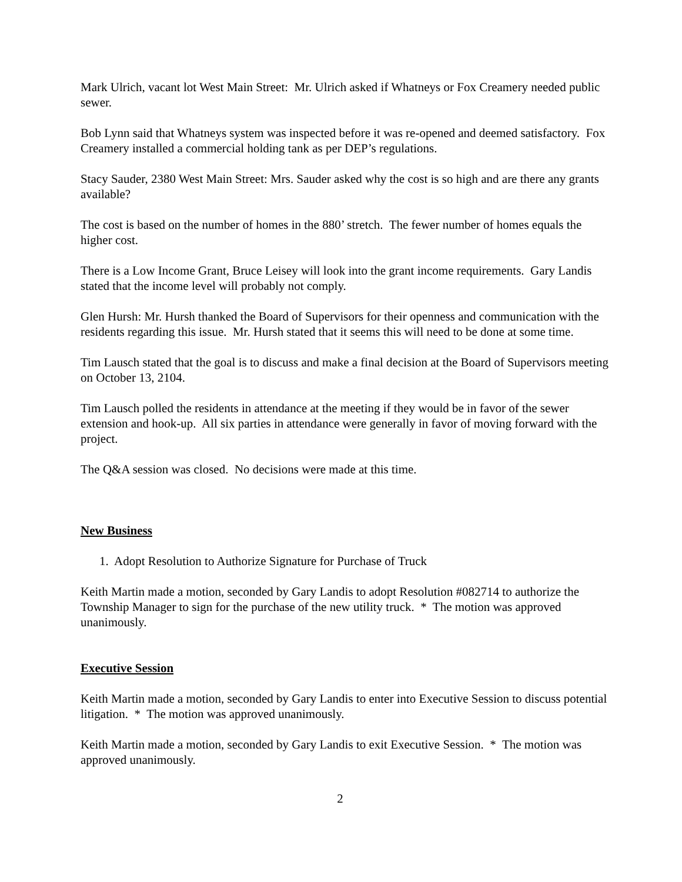Mark Ulrich, vacant lot West Main Street: Mr. Ulrich asked if Whatneys or Fox Creamery needed public sewer.
Bob Lynn said that Whatneys system was inspected before it was re-opened and deemed satisfactory. Fox Creamery installed a commercial holding tank as per DEP’s regulations.
Stacy Sauder, 2380 West Main Street: Mrs. Sauder asked why the cost is so high and are there any grants available?
The cost is based on the number of homes in the 880’ stretch. The fewer number of homes equals the higher cost.
There is a Low Income Grant, Bruce Leisey will look into the grant income requirements. Gary Landis stated that the income level will probably not comply.
Glen Hursh: Mr. Hursh thanked the Board of Supervisors for their openness and communication with the residents regarding this issue. Mr. Hursh stated that it seems this will need to be done at some time.
Tim Lausch stated that the goal is to discuss and make a final decision at the Board of Supervisors meeting on October 13, 2104.
Tim Lausch polled the residents in attendance at the meeting if they would be in favor of the sewer extension and hook-up. All six parties in attendance were generally in favor of moving forward with the project.
The Q&A session was closed. No decisions were made at this time.
New Business
1. Adopt Resolution to Authorize Signature for Purchase of Truck
Keith Martin made a motion, seconded by Gary Landis to adopt Resolution #082714 to authorize the Township Manager to sign for the purchase of the new utility truck. * The motion was approved unanimously.
Executive Session
Keith Martin made a motion, seconded by Gary Landis to enter into Executive Session to discuss potential litigation. * The motion was approved unanimously.
Keith Martin made a motion, seconded by Gary Landis to exit Executive Session. * The motion was approved unanimously.
2